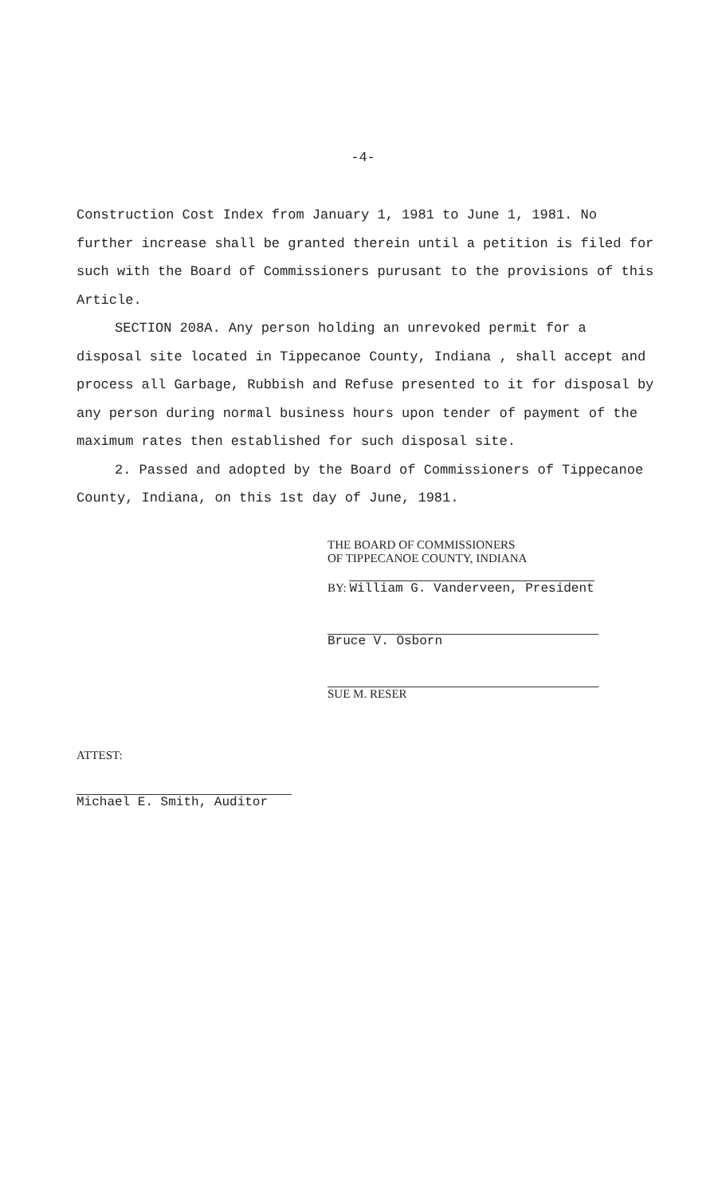-4-
Construction Cost Index from January 1, 1981 to June 1, 1981. No further increase shall be granted therein until a petition is filed for such with the Board of Commissioners purusant to the provisions of this Article.
SECTION 208A. Any person holding an unrevoked permit for a disposal site located in Tippecanoe County, Indiana , shall accept and process all Garbage, Rubbish and Refuse presented to it for disposal by any person during normal business hours upon tender of payment of the maximum rates then established for such disposal site.
2. Passed and adopted by the Board of Commissioners of Tippecanoe County, Indiana, on this 1st day of June, 1981.
THE BOARD OF COMMISSIONERS
OF TIPPECANOE COUNTY, INDIANA
BY: William G. Vanderveen, President
Bruce V. Osborn
SUE M. RESER
ATTEST:
Michael E. Smith, Auditor